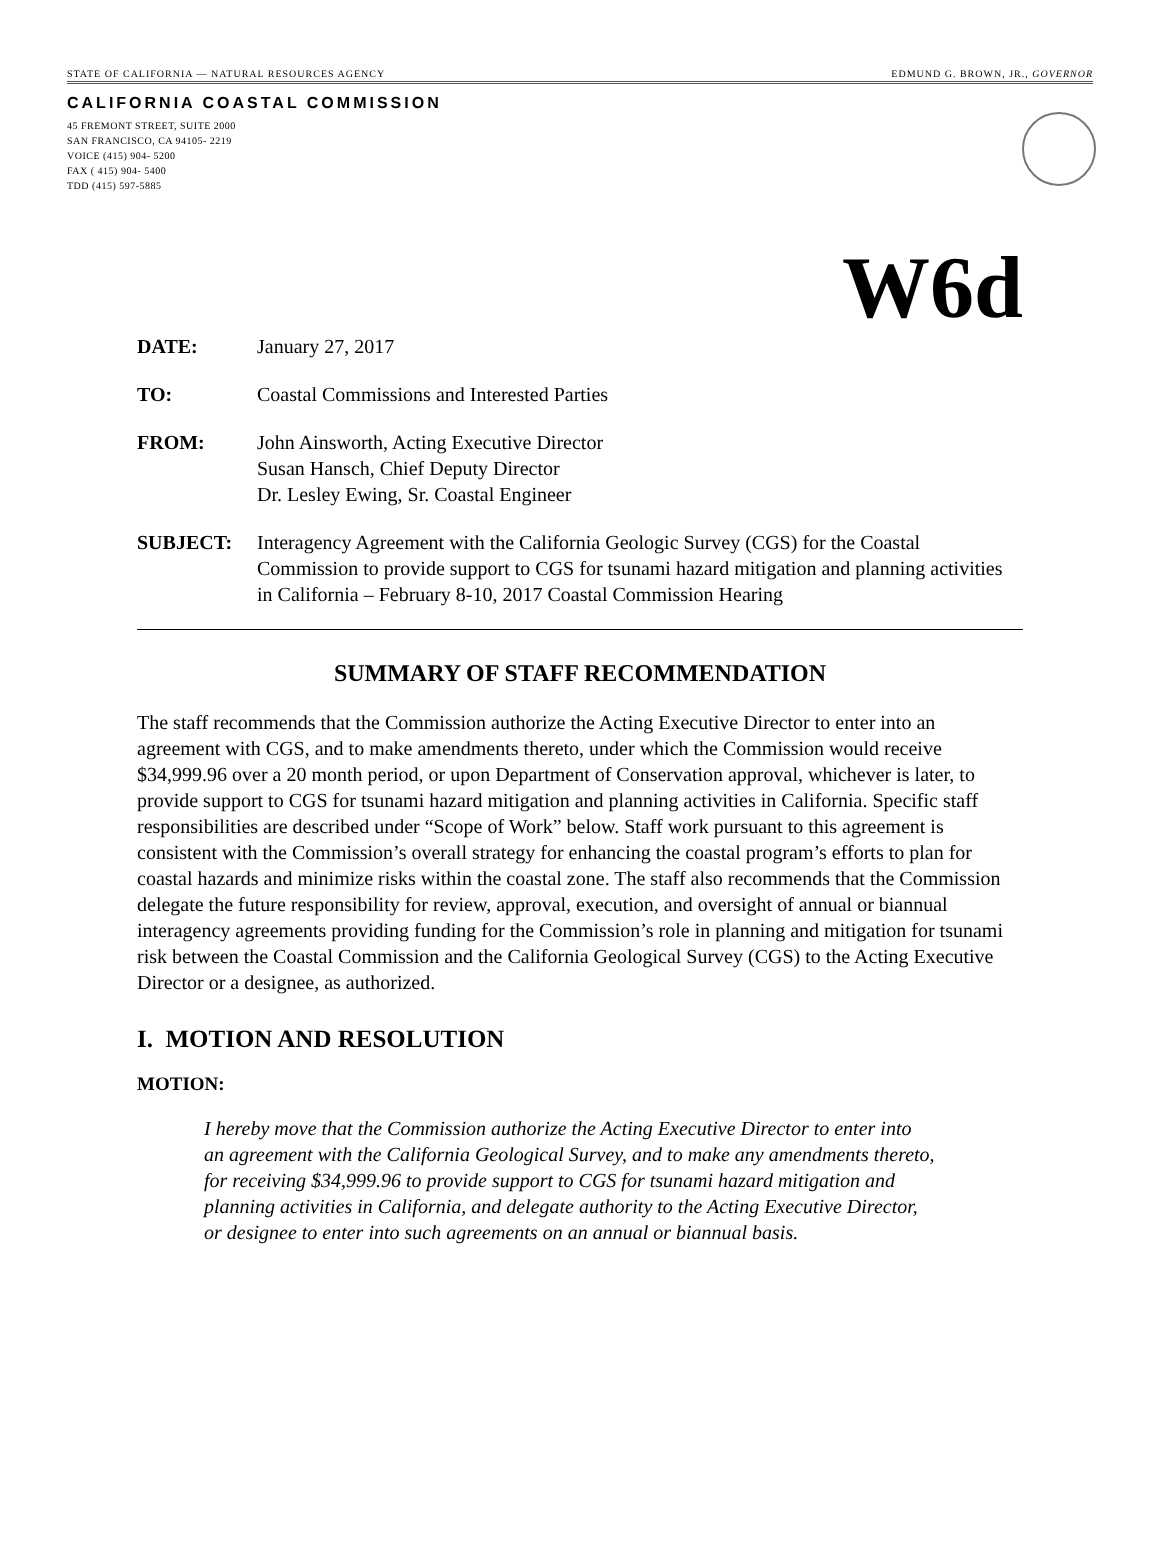STATE OF CALIFORNIA — NATURAL RESOURCES AGENCY EDMUND G. BROWN, JR., GOVERNOR
CALIFORNIA COASTAL COMMISSION
45 FREMONT STREET, SUITE 2000
SAN FRANCISCO, CA 94105- 2219
VOICE (415) 904- 5200
FAX ( 415) 904- 5400
TDD (415) 597-5885
W6d
DATE: January 27, 2017
TO: Coastal Commissions and Interested Parties
FROM: John Ainsworth, Acting Executive Director
Susan Hansch, Chief Deputy Director
Dr. Lesley Ewing, Sr. Coastal Engineer
SUBJECT: Interagency Agreement with the California Geologic Survey (CGS) for the Coastal Commission to provide support to CGS for tsunami hazard mitigation and planning activities in California – February 8-10, 2017 Coastal Commission Hearing
SUMMARY OF STAFF RECOMMENDATION
The staff recommends that the Commission authorize the Acting Executive Director to enter into an agreement with CGS, and to make amendments thereto, under which the Commission would receive $34,999.96 over a 20 month period, or upon Department of Conservation approval, whichever is later, to provide support to CGS for tsunami hazard mitigation and planning activities in California. Specific staff responsibilities are described under “Scope of Work” below. Staff work pursuant to this agreement is consistent with the Commission’s overall strategy for enhancing the coastal program’s efforts to plan for coastal hazards and minimize risks within the coastal zone. The staff also recommends that the Commission delegate the future responsibility for review, approval, execution, and oversight of annual or biannual interagency agreements providing funding for the Commission’s role in planning and mitigation for tsunami risk between the Coastal Commission and the California Geological Survey (CGS) to the Acting Executive Director or a designee, as authorized.
I. MOTION AND RESOLUTION
MOTION:
I hereby move that the Commission authorize the Acting Executive Director to enter into an agreement with the California Geological Survey, and to make any amendments thereto, for receiving $34,999.96 to provide support to CGS for tsunami hazard mitigation and planning activities in California, and delegate authority to the Acting Executive Director, or designee to enter into such agreements on an annual or biannual basis.